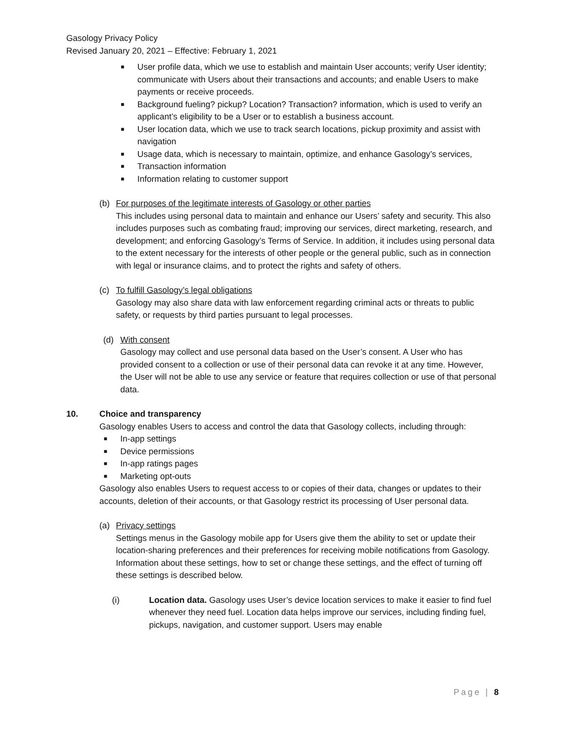Gasology Privacy Policy
Revised January 20, 2021 – Effective: February 1, 2021
■ User profile data, which we use to establish and maintain User accounts; verify User identity; communicate with Users about their transactions and accounts; and enable Users to make payments or receive proceeds.
■ Background fueling? pickup? Location? Transaction? information, which is used to verify an applicant’s eligibility to be a User or to establish a business account.
■ User location data, which we use to track search locations, pickup proximity and assist with navigation
■ Usage data, which is necessary to maintain, optimize, and enhance Gasology’s services,
■ Transaction information
■ Information relating to customer support
(b) For purposes of the legitimate interests of Gasology or other parties
This includes using personal data to maintain and enhance our Users’ safety and security. This also includes purposes such as combating fraud; improving our services, direct marketing, research, and development; and enforcing Gasology’s Terms of Service. In addition, it includes using personal data to the extent necessary for the interests of other people or the general public, such as in connection with legal or insurance claims, and to protect the rights and safety of others.
(c) To fulfill Gasology’s legal obligations
Gasology may also share data with law enforcement regarding criminal acts or threats to public safety, or requests by third parties pursuant to legal processes.
(d) With consent
Gasology may collect and use personal data based on the User’s consent. A User who has provided consent to a collection or use of their personal data can revoke it at any time. However, the User will not be able to use any service or feature that requires collection or use of that personal data.
10. Choice and transparency
Gasology enables Users to access and control the data that Gasology collects, including through:
■ In-app settings
■ Device permissions
■ In-app ratings pages
■ Marketing opt-outs
Gasology also enables Users to request access to or copies of their data, changes or updates to their accounts, deletion of their accounts, or that Gasology restrict its processing of User personal data.
(a) Privacy settings
Settings menus in the Gasology mobile app for Users give them the ability to set or update their location-sharing preferences and their preferences for receiving mobile notifications from Gasology. Information about these settings, how to set or change these settings, and the effect of turning off these settings is described below.
(i) Location data. Gasology uses User’s device location services to make it easier to find fuel whenever they need fuel. Location data helps improve our services, including finding fuel, pickups, navigation, and customer support. Users may enable
Page | 8